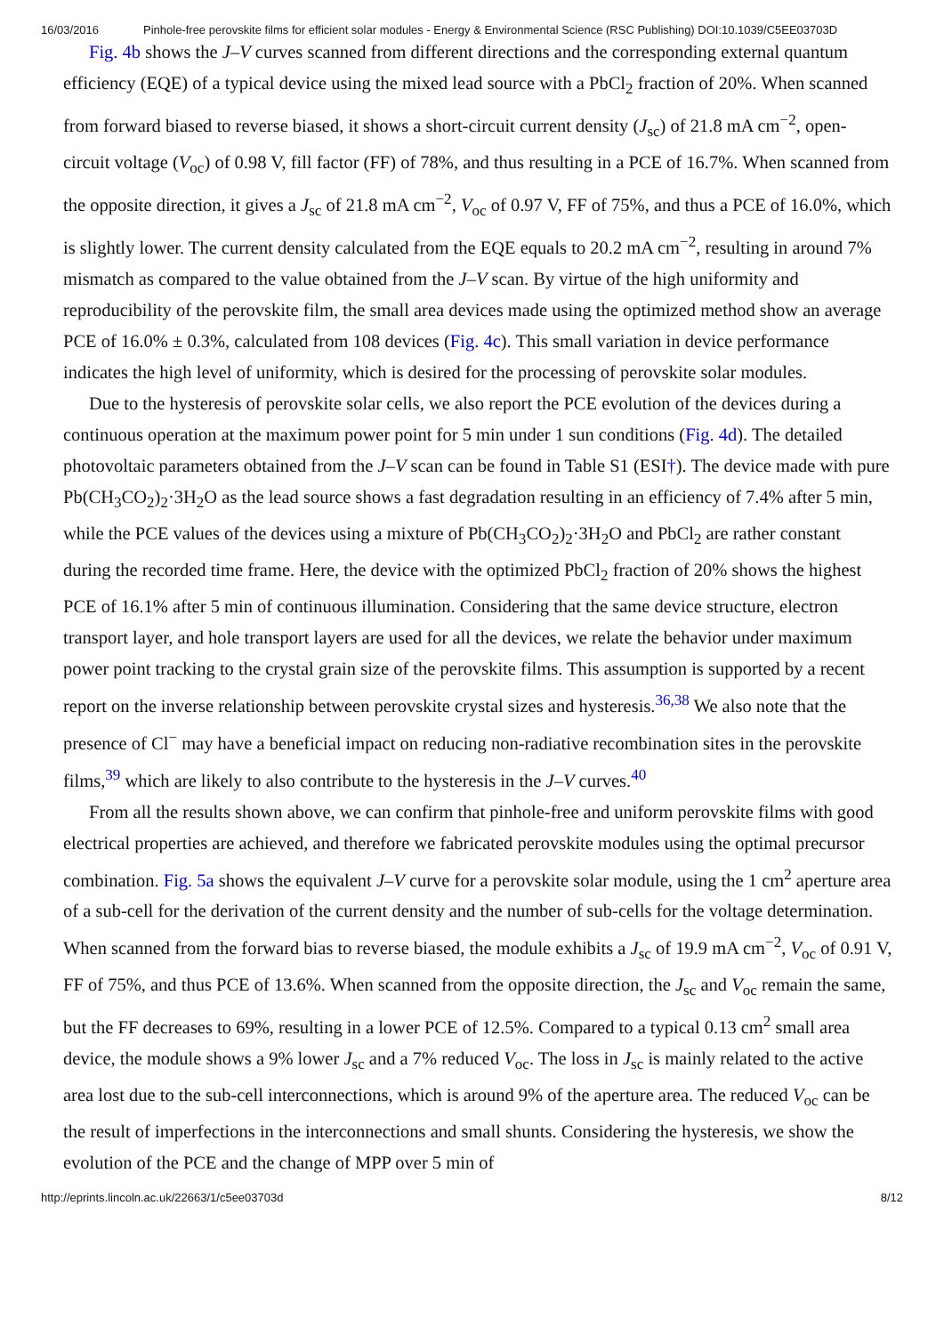16/03/2016 Pinhole-free perovskite films for efficient solar modules - Energy & Environmental Science (RSC Publishing) DOI:10.1039/C5EE03703D
Fig. 4b shows the J–V curves scanned from different directions and the corresponding external quantum efficiency (EQE) of a typical device using the mixed lead source with a PbCl<sub>2</sub> fraction of 20%. When scanned from forward biased to reverse biased, it shows a short-circuit current density (J<sub>sc</sub>) of 21.8 mA cm<sup>−2</sup>, open-circuit voltage (V<sub>oc</sub>) of 0.98 V, fill factor (FF) of 78%, and thus resulting in a PCE of 16.7%. When scanned from the opposite direction, it gives a J<sub>sc</sub> of 21.8 mA cm<sup>−2</sup>, V<sub>oc</sub> of 0.97 V, FF of 75%, and thus a PCE of 16.0%, which is slightly lower. The current density calculated from the EQE equals to 20.2 mA cm<sup>−2</sup>, resulting in around 7% mismatch as compared to the value obtained from the J–V scan. By virtue of the high uniformity and reproducibility of the perovskite film, the small area devices made using the optimized method show an average PCE of 16.0% ± 0.3%, calculated from 108 devices (Fig. 4c). This small variation in device performance indicates the high level of uniformity, which is desired for the processing of perovskite solar modules.
Due to the hysteresis of perovskite solar cells, we also report the PCE evolution of the devices during a continuous operation at the maximum power point for 5 min under 1 sun conditions (Fig. 4d). The detailed photovoltaic parameters obtained from the J–V scan can be found in Table S1 (ESI†). The device made with pure Pb(CH<sub>3</sub>CO<sub>2</sub>)<sub>2</sub>·3H<sub>2</sub>O as the lead source shows a fast degradation resulting in an efficiency of 7.4% after 5 min, while the PCE values of the devices using a mixture of Pb(CH<sub>3</sub>CO<sub>2</sub>)<sub>2</sub>·3H<sub>2</sub>O and PbCl<sub>2</sub> are rather constant during the recorded time frame. Here, the device with the optimized PbCl<sub>2</sub> fraction of 20% shows the highest PCE of 16.1% after 5 min of continuous illumination. Considering that the same device structure, electron transport layer, and hole transport layers are used for all the devices, we relate the behavior under maximum power point tracking to the crystal grain size of the perovskite films. This assumption is supported by a recent report on the inverse relationship between perovskite crystal sizes and hysteresis.<sup>36,38</sup> We also note that the presence of Cl<sup>−</sup> may have a beneficial impact on reducing non-radiative recombination sites in the perovskite films,<sup>39</sup> which are likely to also contribute to the hysteresis in the J–V curves.<sup>40</sup>
From all the results shown above, we can confirm that pinhole-free and uniform perovskite films with good electrical properties are achieved, and therefore we fabricated perovskite modules using the optimal precursor combination. Fig. 5a shows the equivalent J–V curve for a perovskite solar module, using the 1 cm<sup>2</sup> aperture area of a sub-cell for the derivation of the current density and the number of sub-cells for the voltage determination. When scanned from the forward bias to reverse biased, the module exhibits a J<sub>sc</sub> of 19.9 mA cm<sup>−2</sup>, V<sub>oc</sub> of 0.91 V, FF of 75%, and thus PCE of 13.6%. When scanned from the opposite direction, the J<sub>sc</sub> and V<sub>oc</sub> remain the same, but the FF decreases to 69%, resulting in a lower PCE of 12.5%. Compared to a typical 0.13 cm<sup>2</sup> small area device, the module shows a 9% lower J<sub>sc</sub> and a 7% reduced V<sub>oc</sub>. The loss in J<sub>sc</sub> is mainly related to the active area lost due to the sub-cell interconnections, which is around 9% of the aperture area. The reduced V<sub>oc</sub> can be the result of imperfections in the interconnections and small shunts. Considering the hysteresis, we show the evolution of the PCE and the change of MPP over 5 min of
http://eprints.lincoln.ac.uk/22663/1/c5ee03703d 8/12